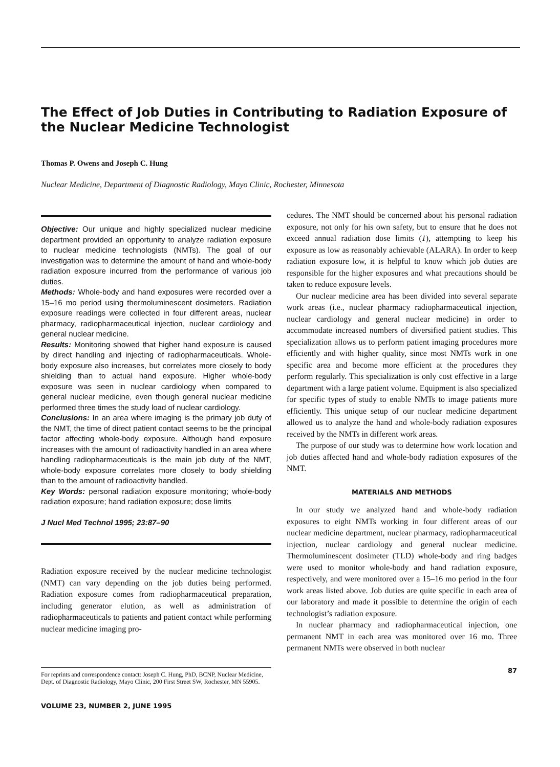The Effect of Job Duties in Contributing to Radiation Exposure of the Nuclear Medicine Technologist
Thomas P. Owens and Joseph C. Hung
Nuclear Medicine, Department of Diagnostic Radiology, Mayo Clinic, Rochester, Minnesota
Objective: Our unique and highly specialized nuclear medicine department provided an opportunity to analyze radiation exposure to nuclear medicine technologists (NMTs). The goal of our investigation was to determine the amount of hand and whole-body radiation exposure incurred from the performance of various job duties.
Methods: Whole-body and hand exposures were recorded over a 15–16 mo period using thermoluminescent dosimeters. Radiation exposure readings were collected in four different areas, nuclear pharmacy, radiopharmaceutical injection, nuclear cardiology and general nuclear medicine.
Results: Monitoring showed that higher hand exposure is caused by direct handling and injecting of radiopharmaceuticals. Whole-body exposure also increases, but correlates more closely to body shielding than to actual hand exposure. Higher whole-body exposure was seen in nuclear cardiology when compared to general nuclear medicine, even though general nuclear medicine performed three times the study load of nuclear cardiology.
Conclusions: In an area where imaging is the primary job duty of the NMT, the time of direct patient contact seems to be the principal factor affecting whole-body exposure. Although hand exposure increases with the amount of radioactivity handled in an area where handling radiopharmaceuticals is the main job duty of the NMT, whole-body exposure correlates more closely to body shielding than to the amount of radioactivity handled.
Key Words: personal radiation exposure monitoring; whole-body radiation exposure; hand radiation exposure; dose limits
J Nucl Med Technol 1995; 23:87–90
Radiation exposure received by the nuclear medicine technologist (NMT) can vary depending on the job duties being performed. Radiation exposure comes from radiopharmaceutical preparation, including generator elution, as well as administration of radiopharmaceuticals to patients and patient contact while performing nuclear medicine imaging pro-
For reprints and correspondence contact: Joseph C. Hung, PhD, BCNP, Nuclear Medicine, Dept. of Diagnostic Radiology, Mayo Clinic, 200 First Street SW, Rochester, MN 55905.
VOLUME 23, NUMBER 2, JUNE 1995
cedures. The NMT should be concerned about his personal radiation exposure, not only for his own safety, but to ensure that he does not exceed annual radiation dose limits (1), attempting to keep his exposure as low as reasonably achievable (ALARA). In order to keep radiation exposure low, it is helpful to know which job duties are responsible for the higher exposures and what precautions should be taken to reduce exposure levels.
Our nuclear medicine area has been divided into several separate work areas (i.e., nuclear pharmacy radiopharmaceutical injection, nuclear cardiology and general nuclear medicine) in order to accommodate increased numbers of diversified patient studies. This specialization allows us to perform patient imaging procedures more efficiently and with higher quality, since most NMTs work in one specific area and become more efficient at the procedures they perform regularly. This specialization is only cost effective in a large department with a large patient volume. Equipment is also specialized for specific types of study to enable NMTs to image patients more efficiently. This unique setup of our nuclear medicine department allowed us to analyze the hand and whole-body radiation exposures received by the NMTs in different work areas.
The purpose of our study was to determine how work location and job duties affected hand and whole-body radiation exposures of the NMT.
MATERIALS AND METHODS
In our study we analyzed hand and whole-body radiation exposures to eight NMTs working in four different areas of our nuclear medicine department, nuclear pharmacy, radiopharmaceutical injection, nuclear cardiology and general nuclear medicine. Thermoluminescent dosimeter (TLD) whole-body and ring badges were used to monitor whole-body and hand radiation exposure, respectively, and were monitored over a 15–16 mo period in the four work areas listed above. Job duties are quite specific in each area of our laboratory and made it possible to determine the origin of each technologist’s radiation exposure.
In nuclear pharmacy and radiopharmaceutical injection, one permanent NMT in each area was monitored over 16 mo. Three permanent NMTs were observed in both nuclear
87